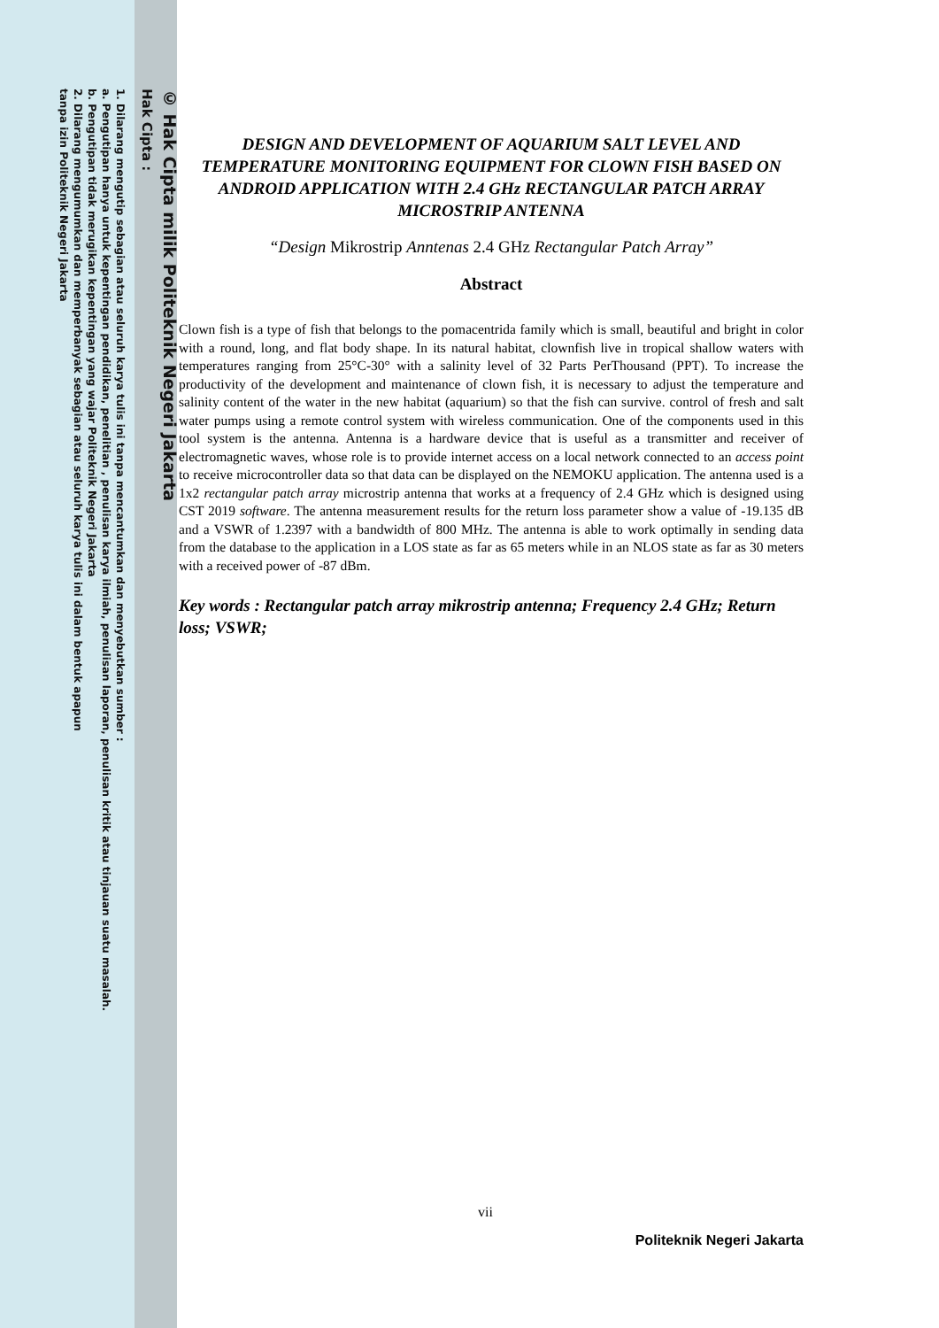© Hak Cipta milik Politeknik Negeri Jakarta
Hak Cipta :
1. Dilarang mengutip sebagian atau seluruh karya tulis ini tanpa mencantumkan dan menyebutkan sumber :
a. Pengutipan hanya untuk kepentingan pendidikan, penelitian , penulisan karya ilmiah, penulisan laporan, penulisan kritik atau tinjauan suatu masalah.
b. Pengutipan tidak merugikan kepentingan yang wajar Politeknik Negeri Jakarta
2. Dilarang mengumumkan dan memperbanyak sebagian atau seluruh karya tulis ini dalam bentuk apapun
tanpa izin Politeknik Negeri Jakarta
DESIGN AND DEVELOPMENT OF AQUARIUM SALT LEVEL AND TEMPERATURE MONITORING EQUIPMENT FOR CLOWN FISH BASED ON ANDROID APPLICATION WITH 2.4 GHz RECTANGULAR PATCH ARRAY MICROSTRIP ANTENNA
“Design Mikrostrip Anntenas 2.4 GHz Rectangular Patch Array”
Abstract
Clown fish is a type of fish that belongs to the pomacentrida family which is small, beautiful and bright in color with a round, long, and flat body shape. In its natural habitat, clownfish live in tropical shallow waters with temperatures ranging from 25°C-30° with a salinity level of 32 Parts PerThousand (PPT). To increase the productivity of the development and maintenance of clown fish, it is necessary to adjust the temperature and salinity content of the water in the new habitat (aquarium) so that the fish can survive. control of fresh and salt water pumps using a remote control system with wireless communication. One of the components used in this tool system is the antenna. Antenna is a hardware device that is useful as a transmitter and receiver of electromagnetic waves, whose role is to provide internet access on a local network connected to an access point to receive microcontroller data so that data can be displayed on the NEMOKU application. The antenna used is a 1x2 rectangular patch array microstrip antenna that works at a frequency of 2.4 GHz which is designed using CST 2019 software. The antenna measurement results for the return loss parameter show a value of -19.135 dB and a VSWR of 1.2397 with a bandwidth of 800 MHz. The antenna is able to work optimally in sending data from the database to the application in a LOS state as far as 65 meters while in an NLOS state as far as 30 meters with a received power of -87 dBm.
Key words : Rectangular patch array mikrostrip antenna; Frequency 2.4 GHz; Return loss; VSWR;
vii
Politeknik Negeri Jakarta